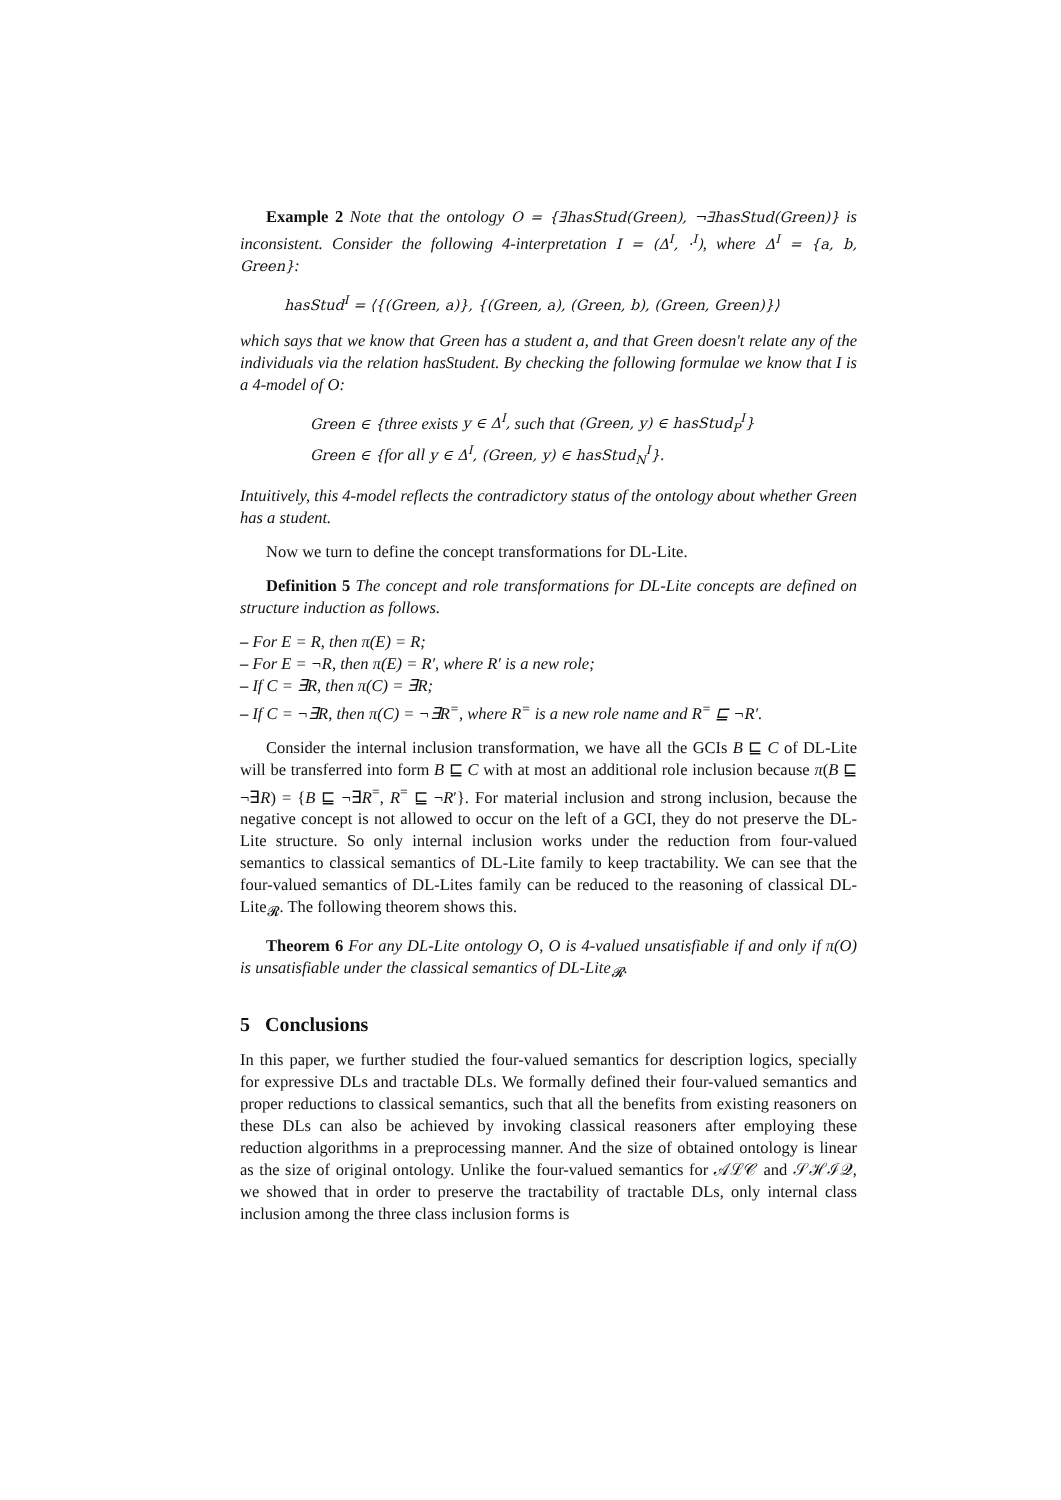Example 2 Note that the ontology O = {∃hasStud(Green), ¬∃hasStud(Green)} is inconsistent. Consider the following 4-interpretation I = (Δ<sup>I</sup>, ·<sup>I</sup>), where Δ<sup>I</sup> = {a, b, Green}:
hasStud<sup>I</sup> = ⟨{(Green, a)}, {(Green, a), (Green, b), (Green, Green)}⟩
which says that we know that Green has a student a, and that Green doesn't relate any of the individuals via the relation hasStudent. By checking the following formulae we know that I is a 4-model of O:
Green ∈ {three exists y ∈ Δ<sup>I</sup>, such that (Green, y) ∈ hasStud<sub>P</sub><sup>I</sup>}
Green ∈ {for all y ∈ Δ<sup>I</sup>, (Green, y) ∈ hasStud<sub>N</sub><sup>I</sup>}.
Intuitively, this 4-model reflects the contradictory status of the ontology about whether Green has a student.
Now we turn to define the concept transformations for DL-Lite.
Definition 5 The concept and role transformations for DL-Lite concepts are defined on structure induction as follows.
– For E = R, then π(E) = R;
– For E = ¬R, then π(E) = R′, where R′ is a new role;
– If C = ∃R, then π(C) = ∃R;
– If C = ¬∃R, then π(C) = ¬∃R<sup>=</sup>, where R<sup>=</sup> is a new role name and R<sup>=</sup> ⊑ ¬R′.
Consider the internal inclusion transformation, we have all the GCIs B ⊑ C of DL-Lite will be transferred into form B ⊑ C with at most an additional role inclusion because π(B ⊑ ¬∃R) = {B ⊑ ¬∃R<sup>=</sup>, R<sup>=</sup> ⊑ ¬R′}. For material inclusion and strong inclusion, because the negative concept is not allowed to occur on the left of a GCI, they do not preserve the DL-Lite structure. So only internal inclusion works under the reduction from four-valued semantics to classical semantics of DL-Lite family to keep tractability. We can see that the four-valued semantics of DL-Lites family can be reduced to the reasoning of classical DL-Lite<sub>𝓡</sub>. The following theorem shows this.
Theorem 6 For any DL-Lite ontology O, O is 4-valued unsatisfiable if and only if π(O) is unsatisfiable under the classical semantics of DL-Lite<sub>𝓡</sub>.
5 Conclusions
In this paper, we further studied the four-valued semantics for description logics, specially for expressive DLs and tractable DLs. We formally defined their four-valued semantics and proper reductions to classical semantics, such that all the benefits from existing reasoners on these DLs can also be achieved by invoking classical reasoners after employing these reduction algorithms in a preprocessing manner. And the size of obtained ontology is linear as the size of original ontology. Unlike the four-valued semantics for 𝒜ℒ𝒞 and 𝒮ℋℐ𝒬, we showed that in order to preserve the tractability of tractable DLs, only internal class inclusion among the three class inclusion forms is